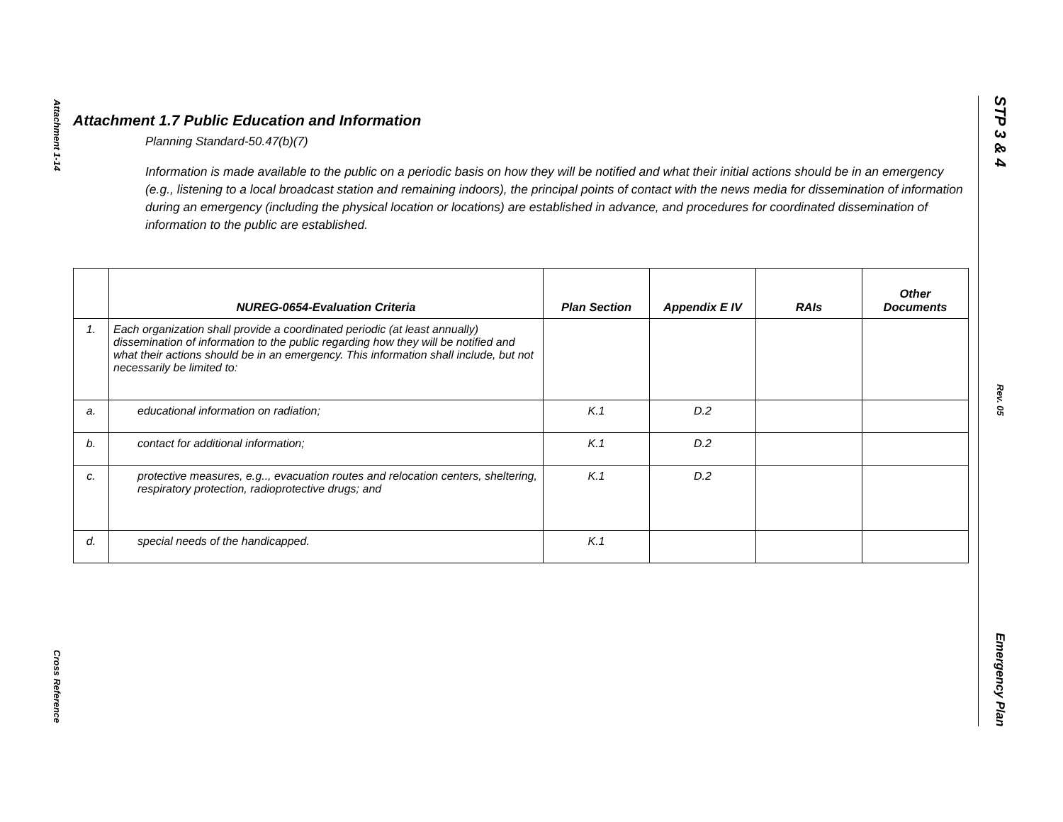Attachment 1-14
Cross Reference
STP 3 & 4
Rev. 05
Emergency Plan
Attachment 1.7 Public Education and Information
Planning Standard-50.47(b)(7)
Information is made available to the public on a periodic basis on how they will be notified and what their initial actions should be in an emergency (e.g., listening to a local broadcast station and remaining indoors), the principal points of contact with the news media for dissemination of information during an emergency (including the physical location or locations) are established in advance, and procedures for coordinated dissemination of information to the public are established.
| | NUREG-0654-Evaluation Criteria | Plan Section | Appendix E IV | RAIs | Other Documents |
| --- | --- | --- | --- | --- | --- |
| 1. | Each organization shall provide a coordinated periodic (at least annually) dissemination of information to the public regarding how they will be notified and what their actions should be in an emergency. This information shall include, but not necessarily be limited to: | | | | |
| a. | educational information on radiation; | K.1 | D.2 | | |
| b. | contact for additional information; | K.1 | D.2 | | |
| c. | protective measures, e.g.., evacuation routes and relocation centers, sheltering, respiratory protection, radioprotective drugs; and | K.1 | D.2 | | |
| d. | special needs of the handicapped. | K.1 | | | |